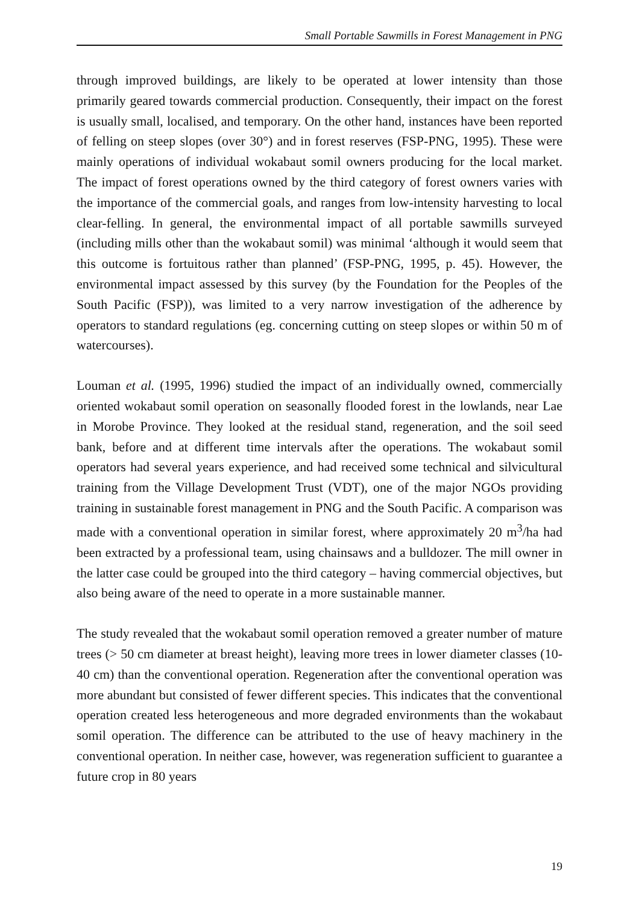Small Portable Sawmills in Forest Management in PNG
through improved buildings, are likely to be operated at lower intensity than those primarily geared towards commercial production. Consequently, their impact on the forest is usually small, localised, and temporary. On the other hand, instances have been reported of felling on steep slopes (over 30°) and in forest reserves (FSP-PNG, 1995). These were mainly operations of individual wokabaut somil owners producing for the local market. The impact of forest operations owned by the third category of forest owners varies with the importance of the commercial goals, and ranges from low-intensity harvesting to local clear-felling. In general, the environmental impact of all portable sawmills surveyed (including mills other than the wokabaut somil) was minimal ‘although it would seem that this outcome is fortuitous rather than planned’ (FSP-PNG, 1995, p. 45). However, the environmental impact assessed by this survey (by the Foundation for the Peoples of the South Pacific (FSP)), was limited to a very narrow investigation of the adherence by operators to standard regulations (eg. concerning cutting on steep slopes or within 50 m of watercourses).
Louman et al. (1995, 1996) studied the impact of an individually owned, commercially oriented wokabaut somil operation on seasonally flooded forest in the lowlands, near Lae in Morobe Province. They looked at the residual stand, regeneration, and the soil seed bank, before and at different time intervals after the operations. The wokabaut somil operators had several years experience, and had received some technical and silvicultural training from the Village Development Trust (VDT), one of the major NGOs providing training in sustainable forest management in PNG and the South Pacific. A comparison was made with a conventional operation in similar forest, where approximately 20 m<sup>3</sup>/ha had been extracted by a professional team, using chainsaws and a bulldozer. The mill owner in the latter case could be grouped into the third category – having commercial objectives, but also being aware of the need to operate in a more sustainable manner.
The study revealed that the wokabaut somil operation removed a greater number of mature trees (> 50 cm diameter at breast height), leaving more trees in lower diameter classes (10-40 cm) than the conventional operation. Regeneration after the conventional operation was more abundant but consisted of fewer different species. This indicates that the conventional operation created less heterogeneous and more degraded environments than the wokabaut somil operation. The difference can be attributed to the use of heavy machinery in the conventional operation. In neither case, however, was regeneration sufficient to guarantee a future crop in 80 years
19